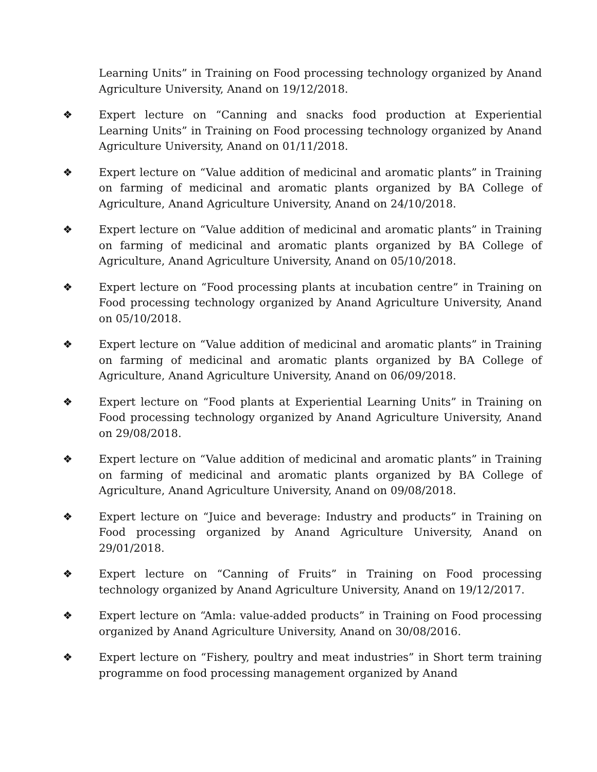Learning Units” in Training on Food processing technology organized by Anand Agriculture University, Anand on 19/12/2018.
❖ Expert lecture on “Canning and snacks food production at Experiential Learning Units” in Training on Food processing technology organized by Anand Agriculture University, Anand on 01/11/2018.
❖ Expert lecture on “Value addition of medicinal and aromatic plants” in Training on farming of medicinal and aromatic plants organized by BA College of Agriculture, Anand Agriculture University, Anand on 24/10/2018.
❖ Expert lecture on “Value addition of medicinal and aromatic plants” in Training on farming of medicinal and aromatic plants organized by BA College of Agriculture, Anand Agriculture University, Anand on 05/10/2018.
❖ Expert lecture on “Food processing plants at incubation centre” in Training on Food processing technology organized by Anand Agriculture University, Anand on 05/10/2018.
❖ Expert lecture on “Value addition of medicinal and aromatic plants” in Training on farming of medicinal and aromatic plants organized by BA College of Agriculture, Anand Agriculture University, Anand on 06/09/2018.
❖ Expert lecture on “Food plants at Experiential Learning Units” in Training on Food processing technology organized by Anand Agriculture University, Anand on 29/08/2018.
❖ Expert lecture on “Value addition of medicinal and aromatic plants” in Training on farming of medicinal and aromatic plants organized by BA College of Agriculture, Anand Agriculture University, Anand on 09/08/2018.
❖ Expert lecture on “Juice and beverage: Industry and products” in Training on Food processing organized by Anand Agriculture University, Anand on 29/01/2018.
❖ Expert lecture on “Canning of Fruits” in Training on Food processing technology organized by Anand Agriculture University, Anand on 19/12/2017.
❖ Expert lecture on “Amla: value-added products” in Training on Food processing organized by Anand Agriculture University, Anand on 30/08/2016.
❖ Expert lecture on “Fishery, poultry and meat industries” in Short term training programme on food processing management organized by Anand